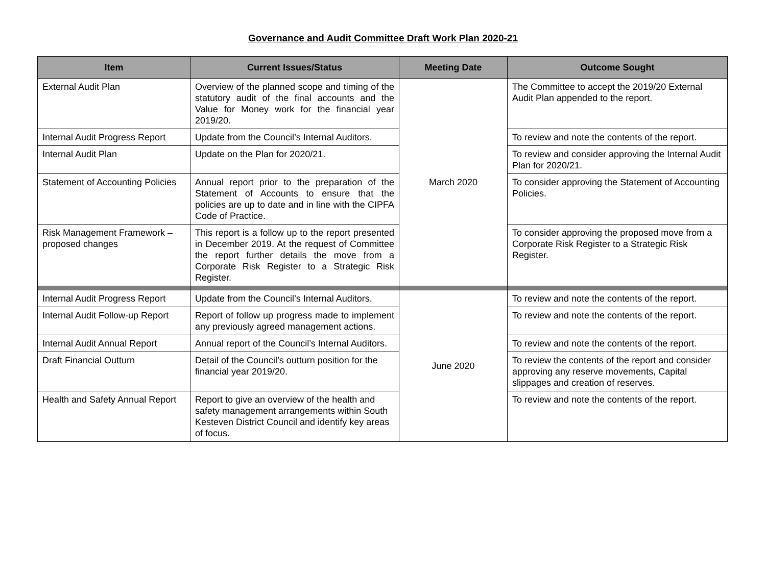Governance and Audit Committee Draft Work Plan 2020-21
| Item | Current Issues/Status | Meeting Date | Outcome Sought |
| --- | --- | --- | --- |
| External Audit Plan | Overview of the planned scope and timing of the statutory audit of the final accounts and the Value for Money work for the financial year 2019/20. | March 2020 | The Committee to accept the 2019/20 External Audit Plan appended to the report. |
| Internal Audit Progress Report | Update from the Council’s Internal Auditors. | | To review and note the contents of the report. |
| Internal Audit Plan | Update on the Plan for 2020/21. | | To review and consider approving the Internal Audit Plan for 2020/21. |
| Statement of Accounting Policies | Annual report prior to the preparation of the Statement of Accounts to ensure that the policies are up to date and in line with the CIPFA Code of Practice. | | To consider approving the Statement of Accounting Policies. |
| Risk Management Framework – proposed changes | This report is a follow up to the report presented in December 2019. At the request of Committee the report further details the move from a Corporate Risk Register to a Strategic Risk Register. | | To consider approving the proposed move from a Corporate Risk Register to a Strategic Risk Register. |
| Internal Audit Progress Report | Update from the Council’s Internal Auditors. | June 2020 | To review and note the contents of the report. |
| Internal Audit Follow-up Report | Report of follow up progress made to implement any previously agreed management actions. | | To review and note the contents of the report. |
| Internal Audit Annual Report | Annual report of the Council’s Internal Auditors. | | To review and note the contents of the report. |
| Draft Financial Outturn | Detail of the Council’s outturn position for the financial year 2019/20. | | To review the contents of the report and consider approving any reserve movements, Capital slippages and creation of reserves. |
| Health and Safety Annual Report | Report to give an overview of the health and safety management arrangements within South Kesteven District Council and identify key areas of focus. | | To review and note the contents of the report. |